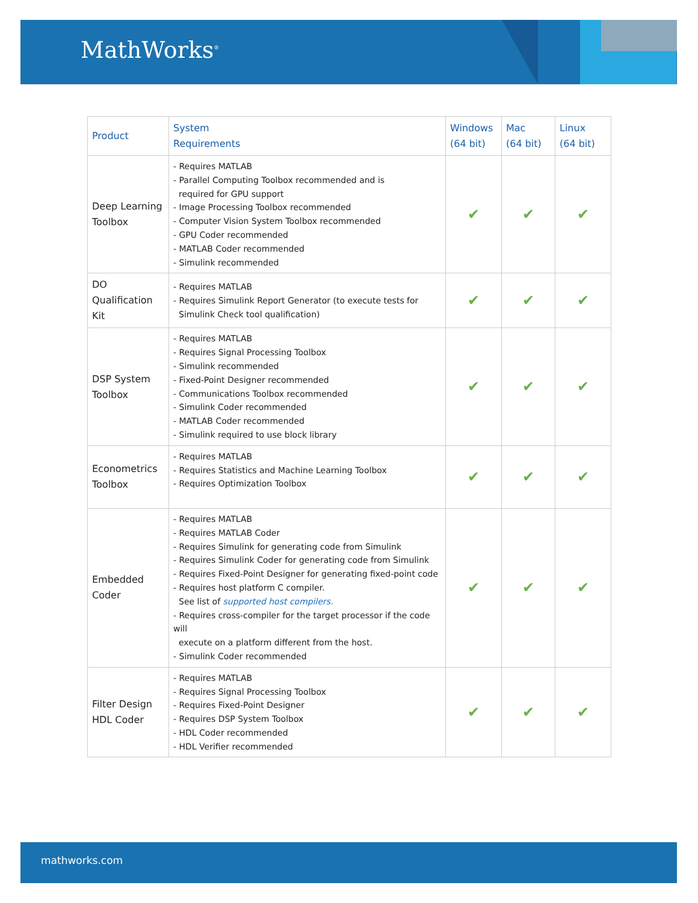MathWorks<sup>®</sup>
| Product | System Requirements | Windows (64 bit) | Mac (64 bit) | Linux (64 bit) |
| --- | --- | --- | --- | --- |
| Deep Learning Toolbox | - Requires MATLAB - Parallel Computing Toolbox recommended and is required for GPU support - Image Processing Toolbox recommended - Computer Vision System Toolbox recommended - GPU Coder recommended - MATLAB Coder recommended - Simulink recommended | ✔ | ✔ | ✔ |
| DO Qualification Kit | - Requires MATLAB - Requires Simulink Report Generator (to execute tests for Simulink Check tool qualification) | ✔ | ✔ | ✔ |
| DSP System Toolbox | - Requires MATLAB - Requires Signal Processing Toolbox - Simulink recommended - Fixed-Point Designer recommended - Communications Toolbox recommended - Simulink Coder recommended - MATLAB Coder recommended - Simulink required to use block library | ✔ | ✔ | ✔ |
| Econometrics Toolbox | - Requires MATLAB - Requires Statistics and Machine Learning Toolbox - Requires Optimization Toolbox | ✔ | ✔ | ✔ |
| Embedded Coder | - Requires MATLAB - Requires MATLAB Coder - Requires Simulink for generating code from Simulink - Requires Simulink Coder for generating code from Simulink - Requires Fixed-Point Designer for generating fixed-point code - Requires host platform C compiler. See list of supported host compilers. - Requires cross-compiler for the target processor if the code will execute on a platform different from the host. - Simulink Coder recommended | ✔ | ✔ | ✔ |
| Filter Design HDL Coder | - Requires MATLAB - Requires Signal Processing Toolbox - Requires Fixed-Point Designer - Requires DSP System Toolbox - HDL Coder recommended - HDL Verifier recommended | ✔ | ✔ | ✔ |
mathworks.com